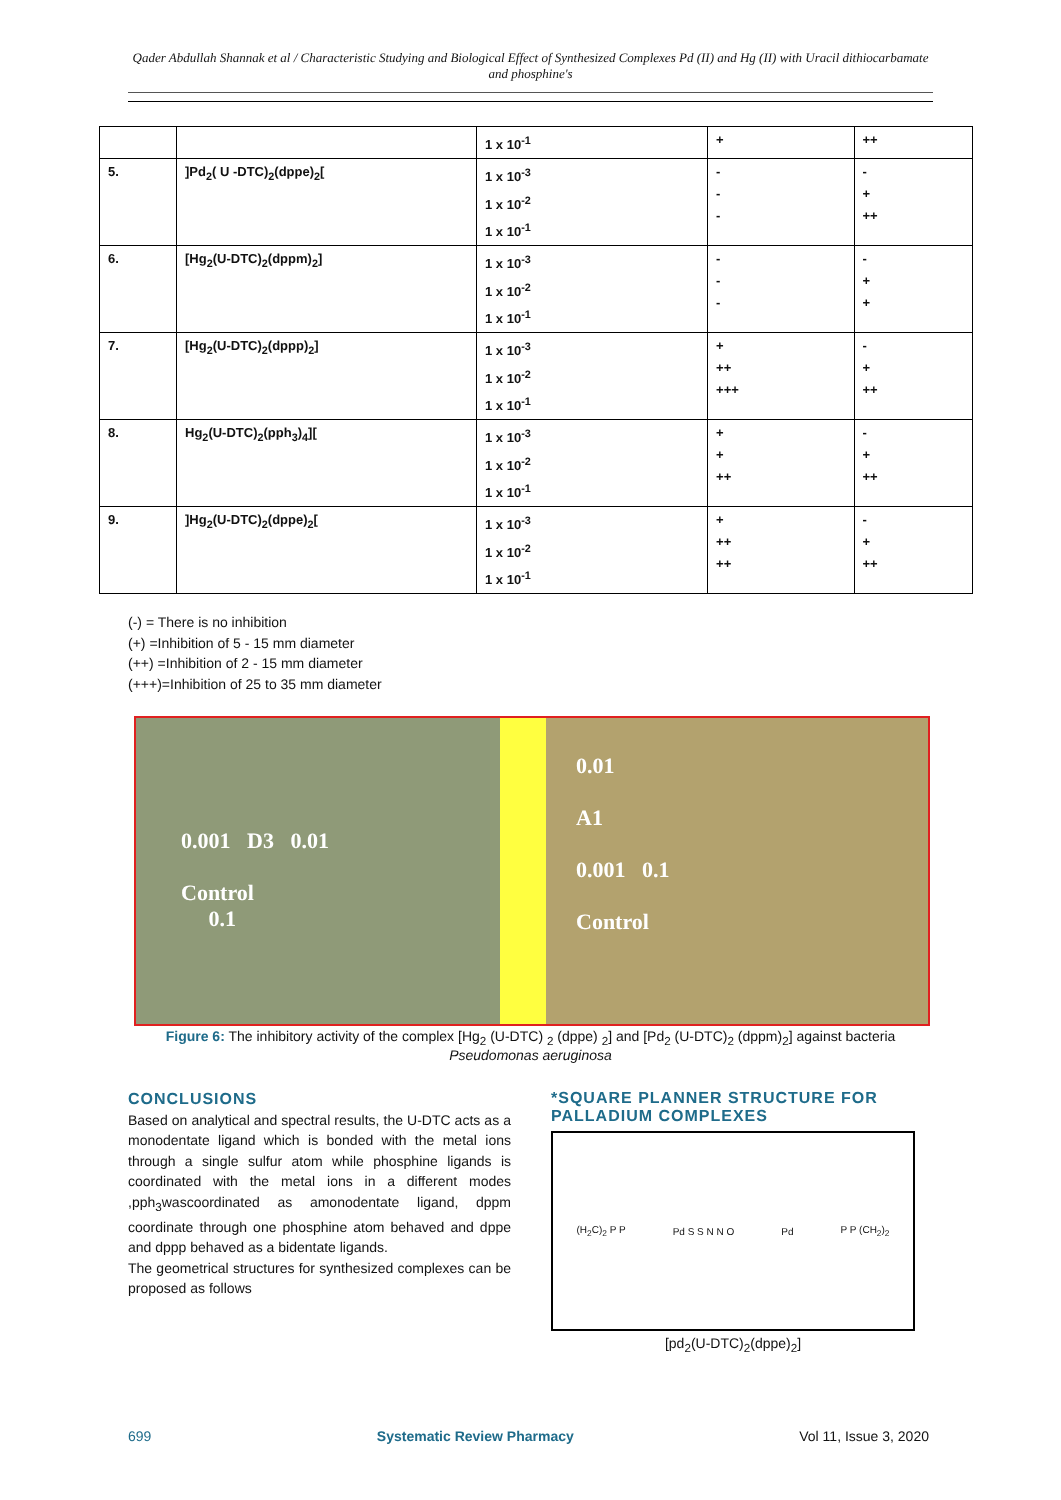Qader Abdullah Shannak et al / Characteristic Studying and Biological Effect of Synthesized Complexes Pd (II) and Hg (II) with Uracil dithiocarbamate and phosphine's
| | | 1 x 10<sup>-1</sup> | + | ++ |
| 5. | ]Pd<sub>2</sub>( U -DTC)<sub>2</sub>(dppe)<sub>2</sub>[ | 1 x 10<sup>-3</sup> 1 x 10<sup>-2</sup> 1 x 10<sup>-1</sup> | - - - | - + ++ |
| 6. | [Hg<sub>2</sub>(U-DTC)<sub>2</sub>(dppm)<sub>2</sub>] | 1 x 10<sup>-3</sup> 1 x 10<sup>-2</sup> 1 x 10<sup>-1</sup> | - - - | - + + |
| 7. | [Hg<sub>2</sub>(U-DTC)<sub>2</sub>(dppp)<sub>2</sub>] | 1 x 10<sup>-3</sup> 1 x 10<sup>-2</sup> 1 x 10<sup>-1</sup> | + ++ +++ | - + ++ |
| 8. | Hg<sub>2</sub>(U-DTC)<sub>2</sub>(pph<sub>3</sub>)<sub>4</sub>][ | 1 x 10<sup>-3</sup> 1 x 10<sup>-2</sup> 1 x 10<sup>-1</sup> | + + ++ | - + ++ |
| 9. | ]Hg<sub>2</sub>(U-DTC)<sub>2</sub>(dppe)<sub>2</sub>[ | 1 x 10<sup>-3</sup> 1 x 10<sup>-2</sup> 1 x 10<sup>-1</sup> | + ++ ++ | - + ++ |
(-) = There is no inhibition
(+) =Inhibition of 5 - 15 mm diameter
(++) =Inhibition of 2 - 15 mm diameter
(+++)=Inhibition of 25 to 35 mm diameter
0.001 D3 0.01
Control
0.1
0.01
A1
0.001 0.1
Control
Figure 6: The inhibitory activity of the complex [Hg<sub>2</sub> (U-DTC) <sub>2</sub> (dppe) <sub>2</sub>] and [Pd<sub>2</sub> (U-DTC)<sub>2</sub> (dppm)<sub>2</sub>] against bacteria Pseudomonas aeruginosa
CONCLUSIONS
Based on analytical and spectral results, the U-DTC acts as a monodentate ligand which is bonded with the metal ions through a single sulfur atom while phosphine ligands is coordinated with the metal ions in a different modes ,pph<sub>3</sub>wascoordinated as amonodentate ligand, dppm coordinate through one phosphine atom behaved and dppe and dppp behaved as a bidentate ligands.
The geometrical structures for synthesized complexes can be proposed as follows
*SQUARE PLANNER STRUCTURE FOR PALLADIUM COMPLEXES
(H<sub>2</sub>C)<sub>2</sub> P P Pd S S N N O Pd P P (CH<sub>2</sub>)<sub>2</sub>
[pd<sub>2</sub>(U-DTC)<sub>2</sub>(dppe)<sub>2</sub>]
699 Systematic Review Pharmacy Vol 11, Issue 3, 2020